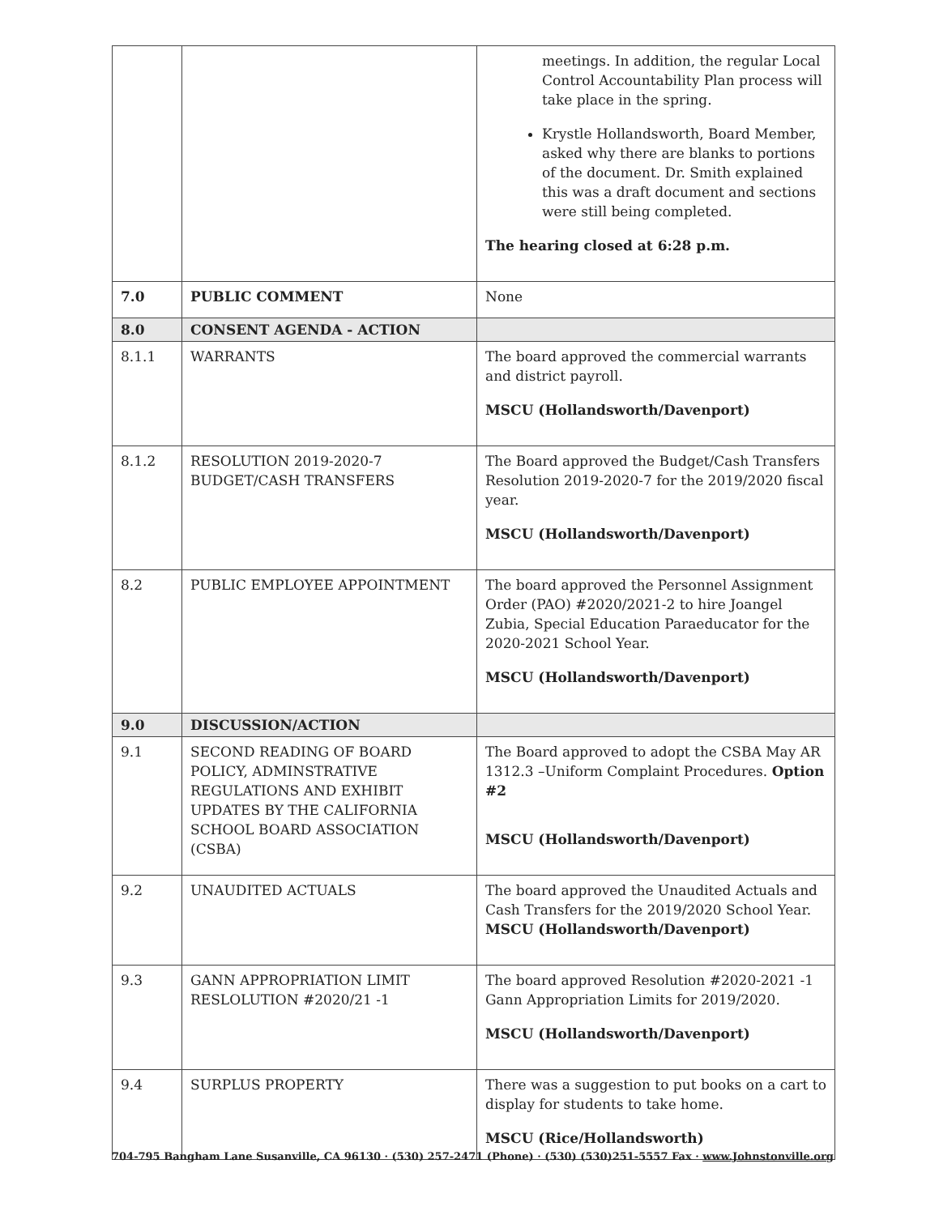| | | meetings. In addition, the regular Local Control Accountability Plan process will take place in the spring. Krystle Hollandsworth, Board Member, asked why there are blanks to portions of the document. Dr. Smith explained this was a draft document and sections were still being completed. The hearing closed at 6:28 p.m. |
| 7.0 | PUBLIC COMMENT | None |
| 8.0 | CONSENT AGENDA - ACTION | |
| 8.1.1 | WARRANTS | The board approved the commercial warrants and district payroll. MSCU (Hollandsworth/Davenport) |
| 8.1.2 | RESOLUTION 2019-2020-7 BUDGET/CASH TRANSFERS | The Board approved the Budget/Cash Transfers Resolution 2019-2020-7 for the 2019/2020 fiscal year. MSCU (Hollandsworth/Davenport) |
| 8.2 | PUBLIC EMPLOYEE APPOINTMENT | The board approved the Personnel Assignment Order (PAO) #2020/2021-2 to hire Joangel Zubia, Special Education Paraeducator for the 2020-2021 School Year. MSCU (Hollandsworth/Davenport) |
| 9.0 | DISCUSSION/ACTION | |
| 9.1 | SECOND READING OF BOARD POLICY, ADMINSTRATIVE REGULATIONS AND EXHIBIT UPDATES BY THE CALIFORNIA SCHOOL BOARD ASSOCIATION (CSBA) | The Board approved to adopt the CSBA May AR 1312.3 –Uniform Complaint Procedures. Option #2 MSCU (Hollandsworth/Davenport) |
| 9.2 | UNAUDITED ACTUALS | The board approved the Unaudited Actuals and Cash Transfers for the 2019/2020 School Year. MSCU (Hollandsworth/Davenport) |
| 9.3 | GANN APPROPRIATION LIMIT RESLOLUTION #2020/21 -1 | The board approved Resolution #2020-2021 -1 Gann Appropriation Limits for 2019/2020. MSCU (Hollandsworth/Davenport) |
| 9.4 | SURPLUS PROPERTY | There was a suggestion to put books on a cart to display for students to take home. MSCU (Rice/Hollandsworth) |
704-795 Bangham Lane Susanville, CA 96130 · (530) 257-2471 (Phone) · (530) (530)251-5557 Fax · www.Johnstonville.org